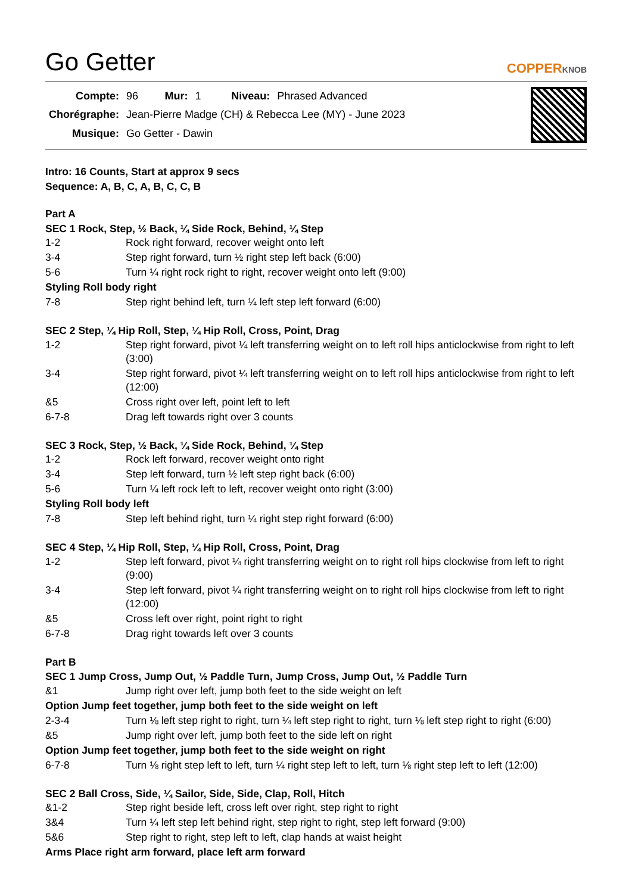Go Getter
COPPERKNOB
| Compte: | 96 | Mur: | 1 | Niveau: | Phrased Advanced |
| Chorégraphe: | Jean-Pierre Madge (CH) & Rebecca Lee (MY) - June 2023 | | | | |
| Musique: | Go Getter - Dawin | | | | |
Intro: 16 Counts, Start at approx 9 secs
Sequence: A, B, C, A, B, C, C, B
Part A
SEC 1 Rock, Step, ½ Back, ¼ Side Rock, Behind, ¼ Step
| 1-2 | Rock right forward, recover weight onto left |
| 3-4 | Step right forward, turn ½ right step left back (6:00) |
| 5-6 | Turn ¼ right rock right to right, recover weight onto left (9:00) |
| Styling Roll body right | |
| 7-8 | Step right behind left, turn ¼ left step left forward (6:00) |
SEC 2 Step, ¼ Hip Roll, Step, ¼ Hip Roll, Cross, Point, Drag
| 1-2 | Step right forward, pivot ¼ left transferring weight on to left roll hips anticlockwise from right to left (3:00) |
| 3-4 | Step right forward, pivot ¼ left transferring weight on to left roll hips anticlockwise from right to left (12:00) |
| &5 | Cross right over left, point left to left |
| 6-7-8 | Drag left towards right over 3 counts |
SEC 3 Rock, Step, ½ Back, ¼ Side Rock, Behind, ¼ Step
| 1-2 | Rock left forward, recover weight onto right |
| 3-4 | Step left forward, turn ½ left step right back (6:00) |
| 5-6 | Turn ¼ left rock left to left, recover weight onto right (3:00) |
| Styling Roll body left | |
| 7-8 | Step left behind right, turn ¼ right step right forward (6:00) |
SEC 4 Step, ¼ Hip Roll, Step, ¼ Hip Roll, Cross, Point, Drag
| 1-2 | Step left forward, pivot ¼ right transferring weight on to right roll hips clockwise from left to right (9:00) |
| 3-4 | Step left forward, pivot ¼ right transferring weight on to right roll hips clockwise from left to right (12:00) |
| &5 | Cross left over right, point right to right |
| 6-7-8 | Drag right towards left over 3 counts |
Part B
SEC 1 Jump Cross, Jump Out, ½ Paddle Turn, Jump Cross, Jump Out, ½ Paddle Turn
| &1 | Jump right over left, jump both feet to the side weight on left |
| Option Jump feet together, jump both feet to the side weight on left | |
| 2-3-4 | Turn ⅛ left step right to right, turn ¼ left step right to right, turn ⅛ left step right to right (6:00) |
| &5 | Jump right over left, jump both feet to the side left on right |
| Option Jump feet together, jump both feet to the side weight on right | |
| 6-7-8 | Turn ⅛ right step left to left, turn ¼ right step left to left, turn ⅛ right step left to left (12:00) |
SEC 2 Ball Cross, Side, ¼ Sailor, Side, Side, Clap, Roll, Hitch
| &1-2 | Step right beside left, cross left over right, step right to right |
| 3&4 | Turn ¼ left step left behind right, step right to right, step left forward (9:00) |
| 5&6 | Step right to right, step left to left, clap hands at waist height |
| Arms Place right arm forward, place left arm forward | |